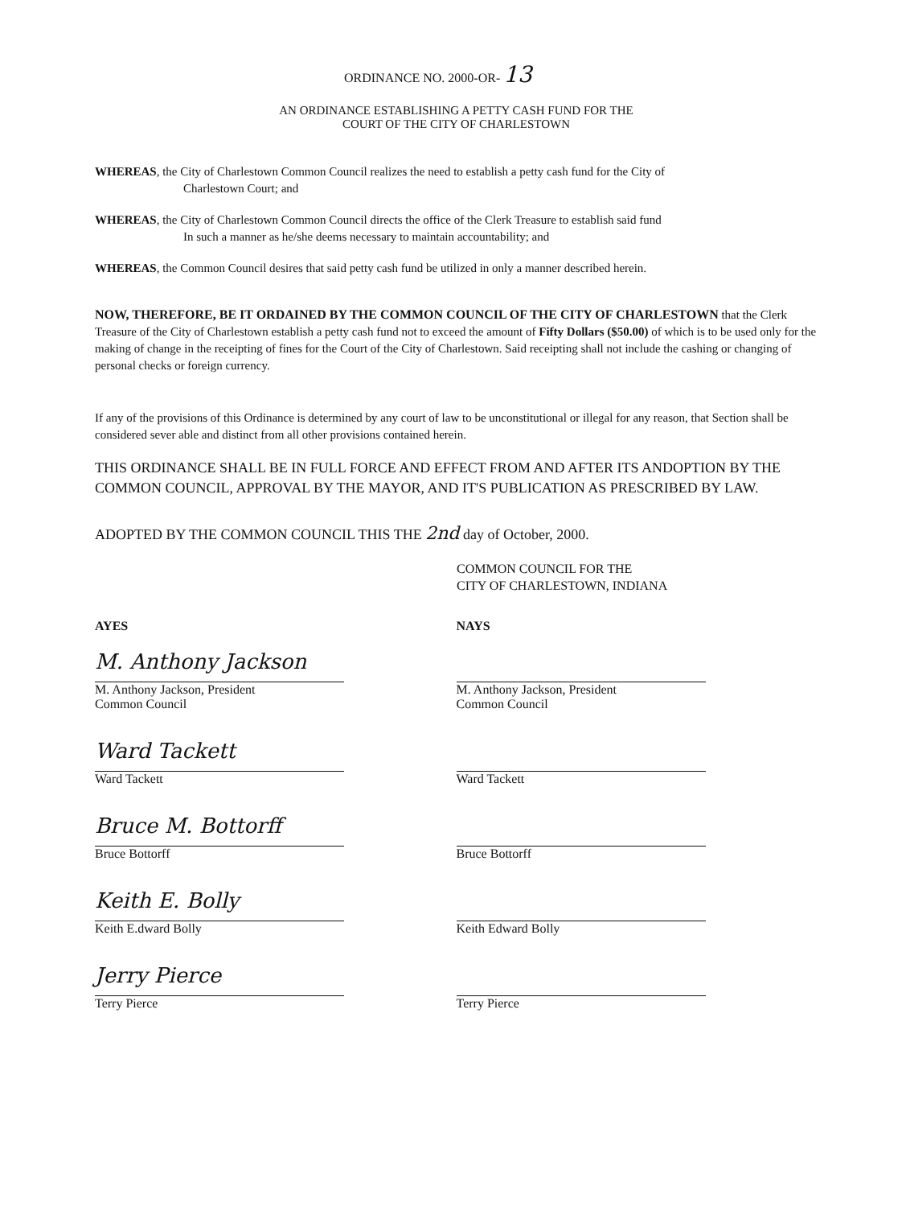ORDINANCE NO. 2000-OR- 13
AN ORDINANCE ESTABLISHING A PETTY CASH FUND FOR THE
COURT OF THE CITY OF CHARLESTOWN
WHEREAS, the City of Charlestown Common Council realizes the need to establish a petty cash fund for the City of
Charlestown Court; and
WHEREAS, the City of Charlestown Common Council directs the office of the Clerk Treasure to establish said fund
In such a manner as he/she deems necessary to maintain accountability; and
WHEREAS, the Common Council desires that said petty cash fund be utilized in only a manner described herein.
NOW, THEREFORE, BE IT ORDAINED BY THE COMMON COUNCIL OF THE CITY OF CHARLESTOWN that the Clerk Treasure of the City of Charlestown establish a petty cash fund not to exceed the amount of Fifty Dollars ($50.00) of which is to be used only for the making of change in the receipting of fines for the Court of the City of Charlestown. Said receipting shall not include the cashing or changing of personal checks or foreign currency.
If any of the provisions of this Ordinance is determined by any court of law to be unconstitutional or illegal for any reason, that Section shall be considered sever able and distinct from all other provisions contained herein.
THIS ORDINANCE SHALL BE IN FULL FORCE AND EFFECT FROM AND AFTER ITS ANDOPTION BY THE COMMON COUNCIL, APPROVAL BY THE MAYOR, AND IT'S PUBLICATION AS PRESCRIBED BY LAW.
ADOPTED BY THE COMMON COUNCIL THIS THE 2nd day of October, 2000.
COMMON COUNCIL FOR THE
CITY OF CHARLESTOWN, INDIANA
AYES
M. Anthony Jackson
M. Anthony Jackson, President
Common Council
Ward Tackett
Ward Tackett
Bruce M. Bottorff
Bruce Bottorff
Keith E. Bolly
Keith E.dward Bolly
Jerry Pierce
Terry Pierce
NAYS
M. Anthony Jackson, President
Common Council
Ward Tackett
Bruce Bottorff
Keith Edward Bolly
Terry Pierce